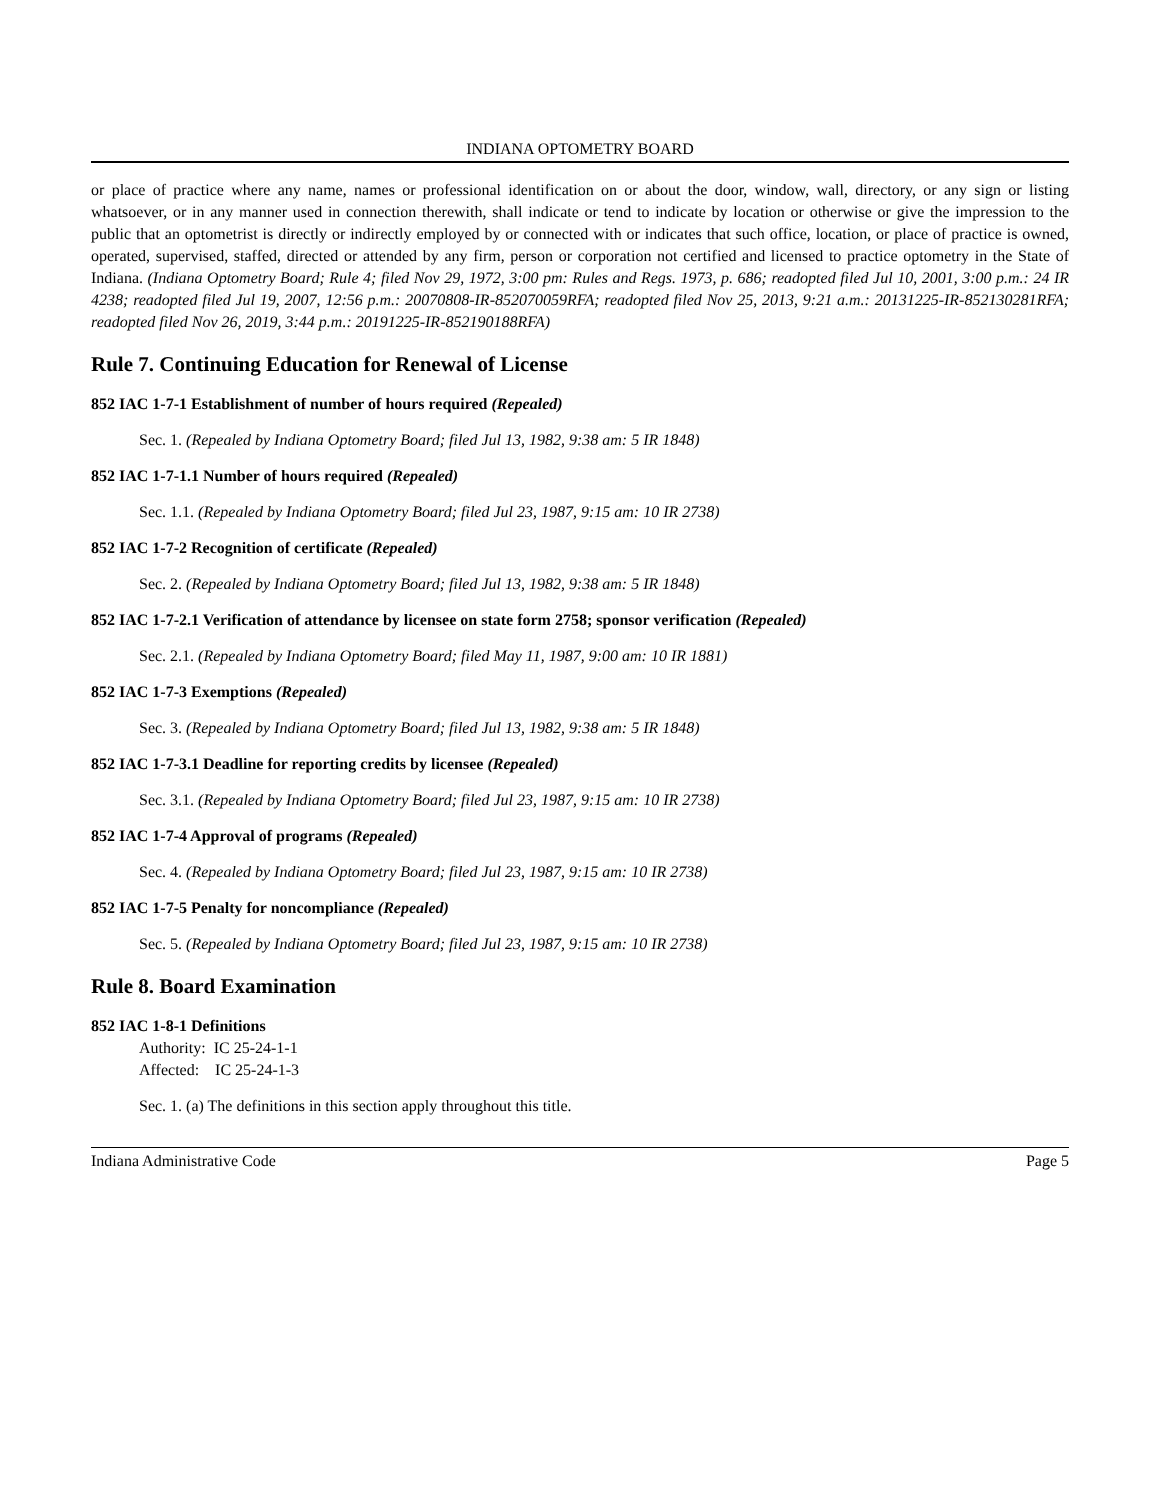INDIANA OPTOMETRY BOARD
or place of practice where any name, names or professional identification on or about the door, window, wall, directory, or any sign or listing whatsoever, or in any manner used in connection therewith, shall indicate or tend to indicate by location or otherwise or give the impression to the public that an optometrist is directly or indirectly employed by or connected with or indicates that such office, location, or place of practice is owned, operated, supervised, staffed, directed or attended by any firm, person or corporation not certified and licensed to practice optometry in the State of Indiana. (Indiana Optometry Board; Rule 4; filed Nov 29, 1972, 3:00 pm: Rules and Regs. 1973, p. 686; readopted filed Jul 10, 2001, 3:00 p.m.: 24 IR 4238; readopted filed Jul 19, 2007, 12:56 p.m.: 20070808-IR-852070059RFA; readopted filed Nov 25, 2013, 9:21 a.m.: 20131225-IR-852130281RFA; readopted filed Nov 26, 2019, 3:44 p.m.: 20191225-IR-852190188RFA)
Rule 7. Continuing Education for Renewal of License
852 IAC 1-7-1 Establishment of number of hours required (Repealed)
Sec. 1. (Repealed by Indiana Optometry Board; filed Jul 13, 1982, 9:38 am: 5 IR 1848)
852 IAC 1-7-1.1 Number of hours required (Repealed)
Sec. 1.1. (Repealed by Indiana Optometry Board; filed Jul 23, 1987, 9:15 am: 10 IR 2738)
852 IAC 1-7-2 Recognition of certificate (Repealed)
Sec. 2. (Repealed by Indiana Optometry Board; filed Jul 13, 1982, 9:38 am: 5 IR 1848)
852 IAC 1-7-2.1 Verification of attendance by licensee on state form 2758; sponsor verification (Repealed)
Sec. 2.1. (Repealed by Indiana Optometry Board; filed May 11, 1987, 9:00 am: 10 IR 1881)
852 IAC 1-7-3 Exemptions (Repealed)
Sec. 3. (Repealed by Indiana Optometry Board; filed Jul 13, 1982, 9:38 am: 5 IR 1848)
852 IAC 1-7-3.1 Deadline for reporting credits by licensee (Repealed)
Sec. 3.1. (Repealed by Indiana Optometry Board; filed Jul 23, 1987, 9:15 am: 10 IR 2738)
852 IAC 1-7-4 Approval of programs (Repealed)
Sec. 4. (Repealed by Indiana Optometry Board; filed Jul 23, 1987, 9:15 am: 10 IR 2738)
852 IAC 1-7-5 Penalty for noncompliance (Repealed)
Sec. 5. (Repealed by Indiana Optometry Board; filed Jul 23, 1987, 9:15 am: 10 IR 2738)
Rule 8. Board Examination
852 IAC 1-8-1 Definitions
Authority: IC 25-24-1-1
Affected: IC 25-24-1-3
Sec. 1. (a) The definitions in this section apply throughout this title.
Indiana Administrative Code Page 5